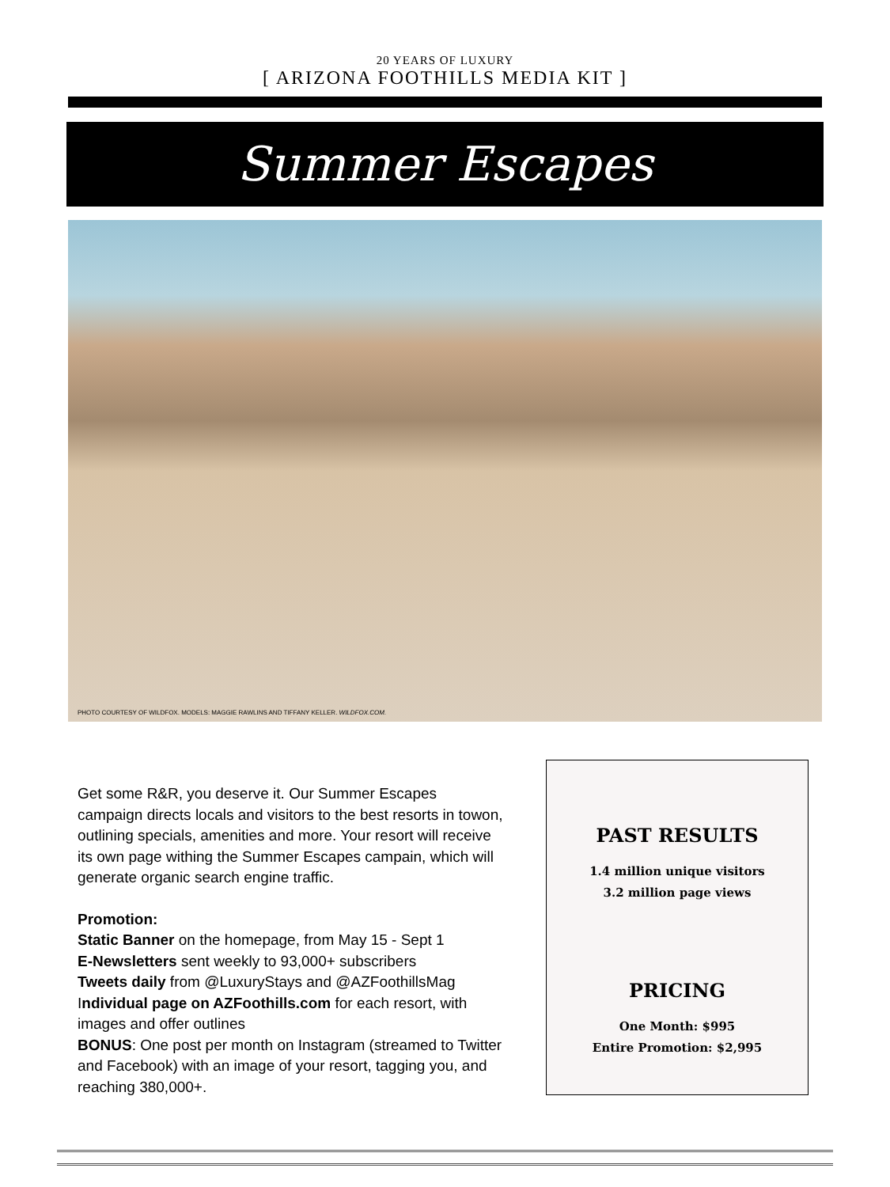20 YEARS OF LUXURY
[ ARIZONA FOOTHILLS MEDIA KIT ]
Summer Escapes
PHOTO COURTESY OF WILDFOX. MODELS: MAGGIE RAWLINS AND TIFFANY KELLER. WILDFOX.COM.
Get some R&R, you deserve it. Our Summer Escapes campaign directs locals and visitors to the best resorts in towon, outlining specials, amenities and more. Your resort will receive its own page withing the Summer Escapes campain, which will generate organic search engine traffic.
Promotion:
Static Banner on the homepage, from May 15 - Sept 1
E-Newsletters sent weekly to 93,000+ subscribers
Tweets daily from @LuxuryStays and @AZFoothillsMag
Individual page on AZFoothills.com for each resort, with images and offer outlines
BONUS: One post per month on Instagram (streamed to Twitter and Facebook) with an image of your resort, tagging you, and reaching 380,000+.
PAST RESULTS
1.4 million unique visitors
3.2 million page views
PRICING
One Month: $995
Entire Promotion: $2,995